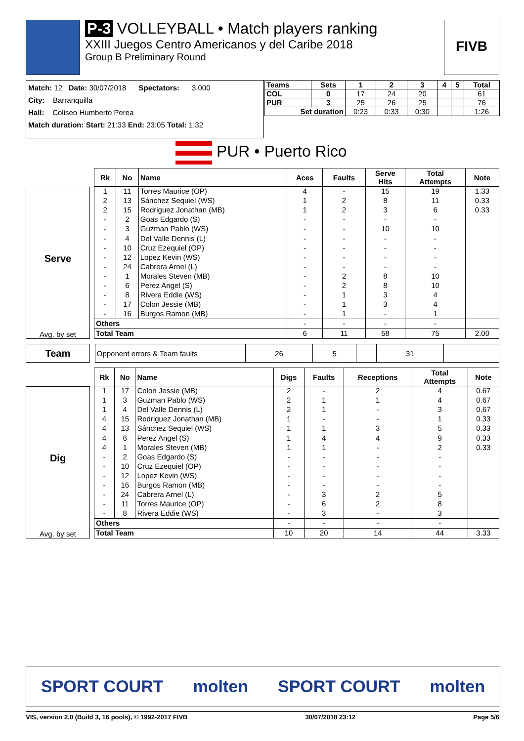P-3 VOLLEYBALL • Match players ranking
XXIII Juegos Centro Americanos y del Caribe 2018
Group B Preliminary Round
FIVB
Match: 12 Date: 30/07/2018 Spectators: 3.000
City: Barranquilla
Hall: Coliseo Humberto Perea
Match duration: Start: 21:33 End: 23:05 Total: 1:32
| Teams | Sets | 1 | 2 | 3 | 4 | 5 | Total |
| --- | --- | --- | --- | --- | --- | --- | --- |
| COL | 0 | 17 | 24 | 20 | | | 61 |
| PUR | 3 | 25 | 26 | 25 | | | 76 |
| Set duration | | 0:23 | 0:33 | 0:30 | | | 1:26 |
PUR • Puerto Rico
Serve
Avg. by set
| Rk | No | Name | Aces | Faults | Serve Hits | Total Attempts | Note |
| --- | --- | --- | --- | --- | --- | --- | --- |
| 1 | 11 | Torres Maurice (OP) | 4 | - | 15 | 19 | 1.33 |
| 2 | 13 | Sánchez Sequiel (WS) | 1 | 2 | 8 | 11 | 0.33 |
| 2 | 15 | Rodriguez Jonathan (MB) | 1 | 2 | 3 | 6 | 0.33 |
| - | 2 | Goas Edgardo (S) | - | - | - | - | |
| - | 3 | Guzman Pablo (WS) | - | - | 10 | 10 | |
| - | 4 | Del Valle Dennis (L) | - | - | - | - | |
| - | 10 | Cruz Ezequiel (OP) | - | - | - | - | |
| - | 12 | Lopez Kevin (WS) | - | - | - | - | |
| - | 24 | Cabrera Arnel (L) | - | - | - | - | |
| - | 1 | Morales Steven (MB) | - | 2 | 8 | 10 | |
| - | 6 | Perez Angel (S) | - | 2 | 8 | 10 | |
| - | 8 | Rivera Eddie (WS) | - | 1 | 3 | 4 | |
| - | 17 | Colon Jessie (MB) | - | 1 | 3 | 4 | |
| - | 16 | Burgos Ramon (MB) | - | 1 | - | 1 | |
| Others | | | - | - | - | - | |
| Total Team | | | 6 | 11 | 58 | 75 | 2.00 |
Team
| Opponent errors & Team faults | 26 | 5 | | 31 | |
Dig
Avg. by set
| Rk | No | Name | Digs | Faults | Receptions | Total Attempts | Note |
| --- | --- | --- | --- | --- | --- | --- | --- |
| 1 | 17 | Colon Jessie (MB) | 2 | - | 2 | 4 | 0.67 |
| 1 | 3 | Guzman Pablo (WS) | 2 | 1 | 1 | 4 | 0.67 |
| 1 | 4 | Del Valle Dennis (L) | 2 | 1 | - | 3 | 0.67 |
| 4 | 15 | Rodriguez Jonathan (MB) | 1 | - | - | 1 | 0.33 |
| 4 | 13 | Sánchez Sequiel (WS) | 1 | 1 | 3 | 5 | 0.33 |
| 4 | 6 | Perez Angel (S) | 1 | 4 | 4 | 9 | 0.33 |
| 4 | 1 | Morales Steven (MB) | 1 | 1 | - | 2 | 0.33 |
| - | 2 | Goas Edgardo (S) | - | - | - | - | |
| - | 10 | Cruz Ezequiel (OP) | - | - | - | - | |
| - | 12 | Lopez Kevin (WS) | - | - | - | - | |
| - | 16 | Burgos Ramon (MB) | - | - | - | - | |
| - | 24 | Cabrera Arnel (L) | - | 3 | 2 | 5 | |
| - | 11 | Torres Maurice (OP) | - | 6 | 2 | 8 | |
| - | 8 | Rivera Eddie (WS) | - | 3 | - | 3 | |
| Others | | | - | - | - | - | |
| Total Team | | | 10 | 20 | 14 | 44 | 3.33 |
SPORT COURT molten SPORT COURT molten
VIS, version 2.0 (Build 3, 16 pools), © 1992-2017 FIVB 30/07/2018 23:12 Page 5/6